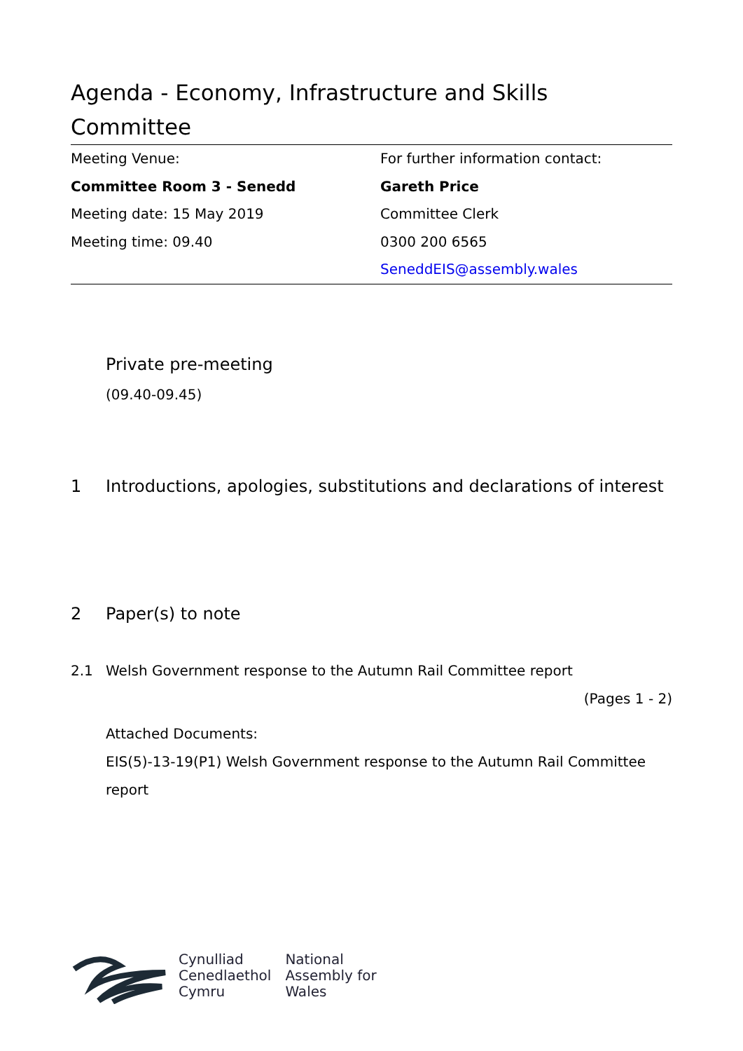Agenda - Economy, Infrastructure and Skills Committee
Meeting Venue:
Committee Room 3 - Senedd
Meeting date: 15 May 2019
Meeting time: 09.40
For further information contact:
Gareth Price
Committee Clerk
0300 200 6565
SeneddEIS@assembly.wales
Private pre-meeting
(09.40-09.45)
1 Introductions, apologies, substitutions and declarations of interest
2 Paper(s) to note
2.1 Welsh Government response to the Autumn Rail Committee report
(Pages 1 - 2)
Attached Documents:
EIS(5)-13-19(P1) Welsh Government response to the Autumn Rail Committee report
Cynulliad
Cenedlaethol
Cymru
National
Assembly for
Wales